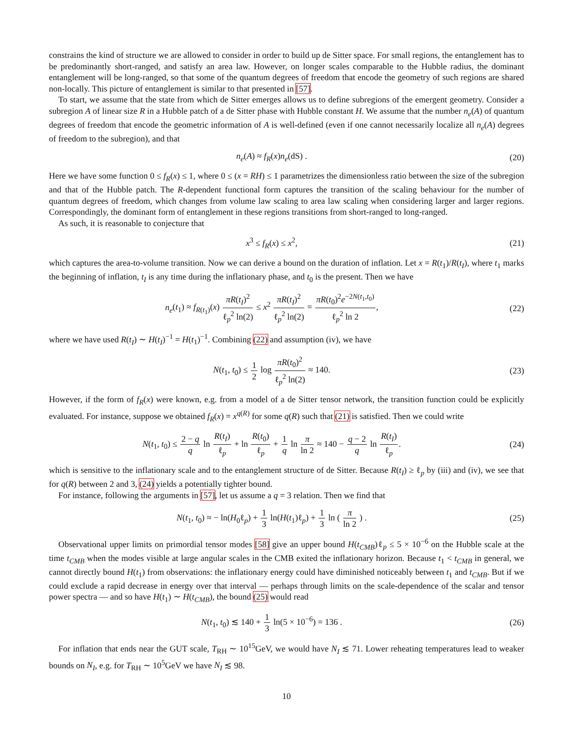constrains the kind of structure we are allowed to consider in order to build up de Sitter space. For small regions, the entanglement has to be predominantly short-ranged, and satisfy an area law. However, on longer scales comparable to the Hubble radius, the dominant entanglement will be long-ranged, so that some of the quantum degrees of freedom that encode the geometry of such regions are shared non-locally. This picture of entanglement is similar to that presented in [57].
To start, we assume that the state from which de Sitter emerges allows us to define subregions of the emergent geometry. Consider a subregion A of linear size R in a Hubble patch of a de Sitter phase with Hubble constant H. We assume that the number n<sub>e</sub>(A) of quantum degrees of freedom that encode the geometric information of A is well-defined (even if one cannot necessarily localize all n<sub>e</sub>(A) degrees of freedom to the subregion), and that
n<sub>e</sub>(A) ≈ f<sub>R</sub>(x)n<sub>e</sub>(dS) . (20)
Here we have some function 0 ≤ f<sub>R</sub>(x) ≤ 1, where 0 ≤ (x = RH) ≤ 1 parametrizes the dimensionless ratio between the size of the subregion and that of the Hubble patch. The R-dependent functional form captures the transition of the scaling behaviour for the number of quantum degrees of freedom, which changes from volume law scaling to area law scaling when considering larger and larger regions. Correspondingly, the dominant form of entanglement in these regions transitions from short-ranged to long-ranged.
As such, it is reasonable to conjecture that
x<sup>3</sup> ≤ f<sub>R</sub>(x) ≤ x<sup>2</sup>, (21)
which captures the area-to-volume transition. Now we can derive a bound on the duration of inflation. Let x = R(t<sub>1</sub>)/R(t<sub>I</sub>), where t<sub>1</sub> marks the beginning of inflation, t<sub>I</sub> is any time during the inflationary phase, and t<sub>0</sub> is the present. Then we have
n<sub>e</sub>(t<sub>1</sub>) ≈ f<sub>R(t<sub>1</sub>)</sub>(x) πR(t<sub>I</sub>)<sup>2</sup> ℓ<sub>p</sub><sup>2</sup> ln(2) ≤ x<sup>2</sup> πR(t<sub>I</sub>)<sup>2</sup> ℓ<sub>p</sub><sup>2</sup> ln(2) = πR(t<sub>0</sub>)<sup>2</sup>e<sup>−2N(t<sub>1</sub>,t<sub>0</sub>)</sup> ℓ<sub>p</sub><sup>2</sup> ln 2, (22)
where we have used R(t<sub>I</sub>) ∼ H(t<sub>I</sub>)<sup>−1</sup> = H(t<sub>1</sub>)<sup>−1</sup>. Combining (22) and assumption (iv), we have
N(t<sub>1</sub>, t<sub>0</sub>) ≤ 1 2 log πR(t<sub>0</sub>)<sup>2</sup> ℓ<sub>p</sub><sup>2</sup> ln(2) ≈ 140. (23)
However, if the form of f<sub>R</sub>(x) were known, e.g. from a model of a de Sitter tensor network, the transition function could be explicitly evaluated. For instance, suppose we obtained f<sub>R</sub>(x) = x<sup>q(R)</sup> for some q(R) such that (21) is satisfied. Then we could write
N(t<sub>1</sub>, t<sub>0</sub>) ≤ 2 − q q ln R(t<sub>I</sub>) ℓ<sub>p</sub> + ln R(t<sub>0</sub>) ℓ<sub>p</sub> + 1 q ln π ln 2 ≈ 140 − q − 2 q ln R(t<sub>I</sub>) ℓ<sub>p</sub>. (24)
which is sensitive to the inflationary scale and to the entanglement structure of de Sitter. Because R(t<sub>I</sub>) ≥ ℓ<sub>p</sub> by (iii) and (iv), we see that for q(R) between 2 and 3, (24) yields a potentially tighter bound.
For instance, following the arguments in [57], let us assume a q = 3 relation. Then we find that
N(t<sub>1</sub>, t<sub>0</sub>) ≈ − ln(H<sub>0</sub>ℓ<sub>p</sub>) + 1 3 ln(H(t<sub>1</sub>)ℓ<sub>p</sub>) + 1 3 ln ( π ln 2 ) . (25)
Observational upper limits on primordial tensor modes [58] give an upper bound H(t<sub>CMB</sub>)ℓ<sub>p</sub> ≤ 5 × 10<sup>−6</sup> on the Hubble scale at the time t<sub>CMB</sub> when the modes visible at large angular scales in the CMB exited the inflationary horizon. Because t<sub>1</sub> < t<sub>CMB</sub> in general, we cannot directly bound H(t<sub>1</sub>) from observations: the inflationary energy could have diminished noticeably between t<sub>1</sub> and t<sub>CMB</sub>. But if we could exclude a rapid decrease in energy over that interval — perhaps through limits on the scale-dependence of the scalar and tensor power spectra — and so have H(t<sub>1</sub>) ∼ H(t<sub>CMB</sub>), the bound (25) would read
N(t<sub>1</sub>, t<sub>0</sub>) ≲ 140 + 1 3 ln(5 × 10<sup>−6</sup>) = 136 . (26)
For inflation that ends near the GUT scale, T<sub>RH</sub> ∼ 10<sup>15</sup>GeV, we would have N<sub>I</sub> ≲ 71. Lower reheating temperatures lead to weaker bounds on N<sub>I</sub>, e.g. for T<sub>RH</sub> ∼ 10<sup>5</sup>GeV we have N<sub>I</sub> ≲ 98.
10